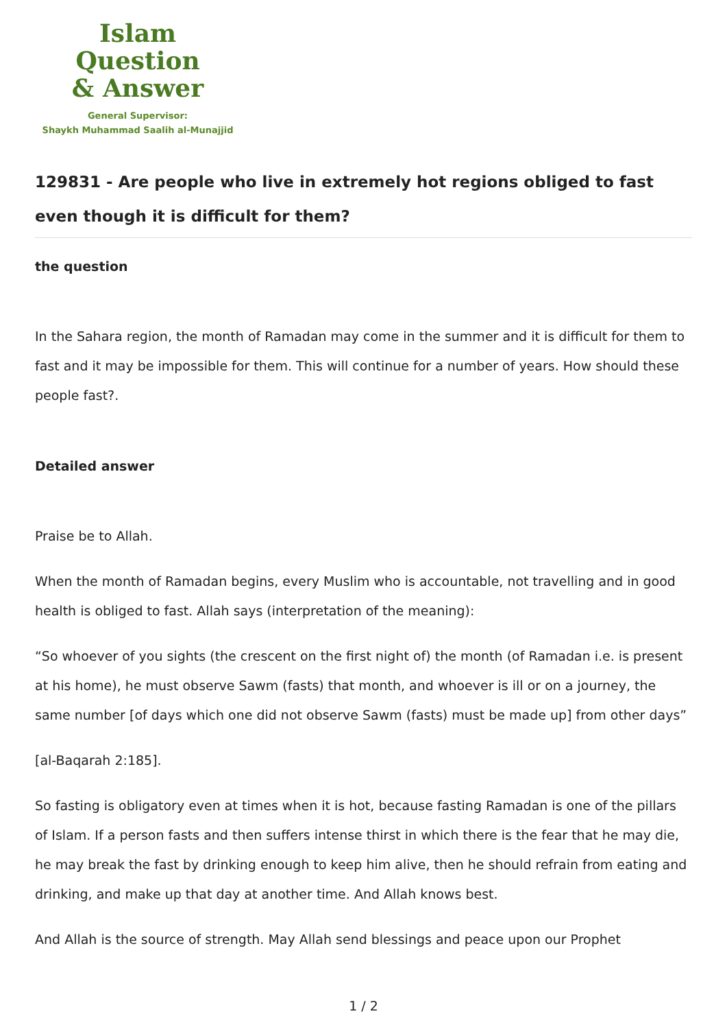Islam Question
& Answer
General Supervisor:
Shaykh Muhammad Saalih al-Munajjid
129831 - Are people who live in extremely hot regions obliged to fast even though it is difficult for them?
the question
In the Sahara region, the month of Ramadan may come in the summer and it is difficult for them to fast and it may be impossible for them. This will continue for a number of years. How should these people fast?.
Detailed answer
Praise be to Allah.
When the month of Ramadan begins, every Muslim who is accountable, not travelling and in good health is obliged to fast. Allah says (interpretation of the meaning):
“So whoever of you sights (the crescent on the first night of) the month (of Ramadan i.e. is present at his home), he must observe Sawm (fasts) that month, and whoever is ill or on a journey, the same number [of days which one did not observe Sawm (fasts) must be made up] from other days”
[al-Baqarah 2:185].
So fasting is obligatory even at times when it is hot, because fasting Ramadan is one of the pillars of Islam. If a person fasts and then suffers intense thirst in which there is the fear that he may die, he may break the fast by drinking enough to keep him alive, then he should refrain from eating and drinking, and make up that day at another time. And Allah knows best.
And Allah is the source of strength. May Allah send blessings and peace upon our Prophet
1 / 2